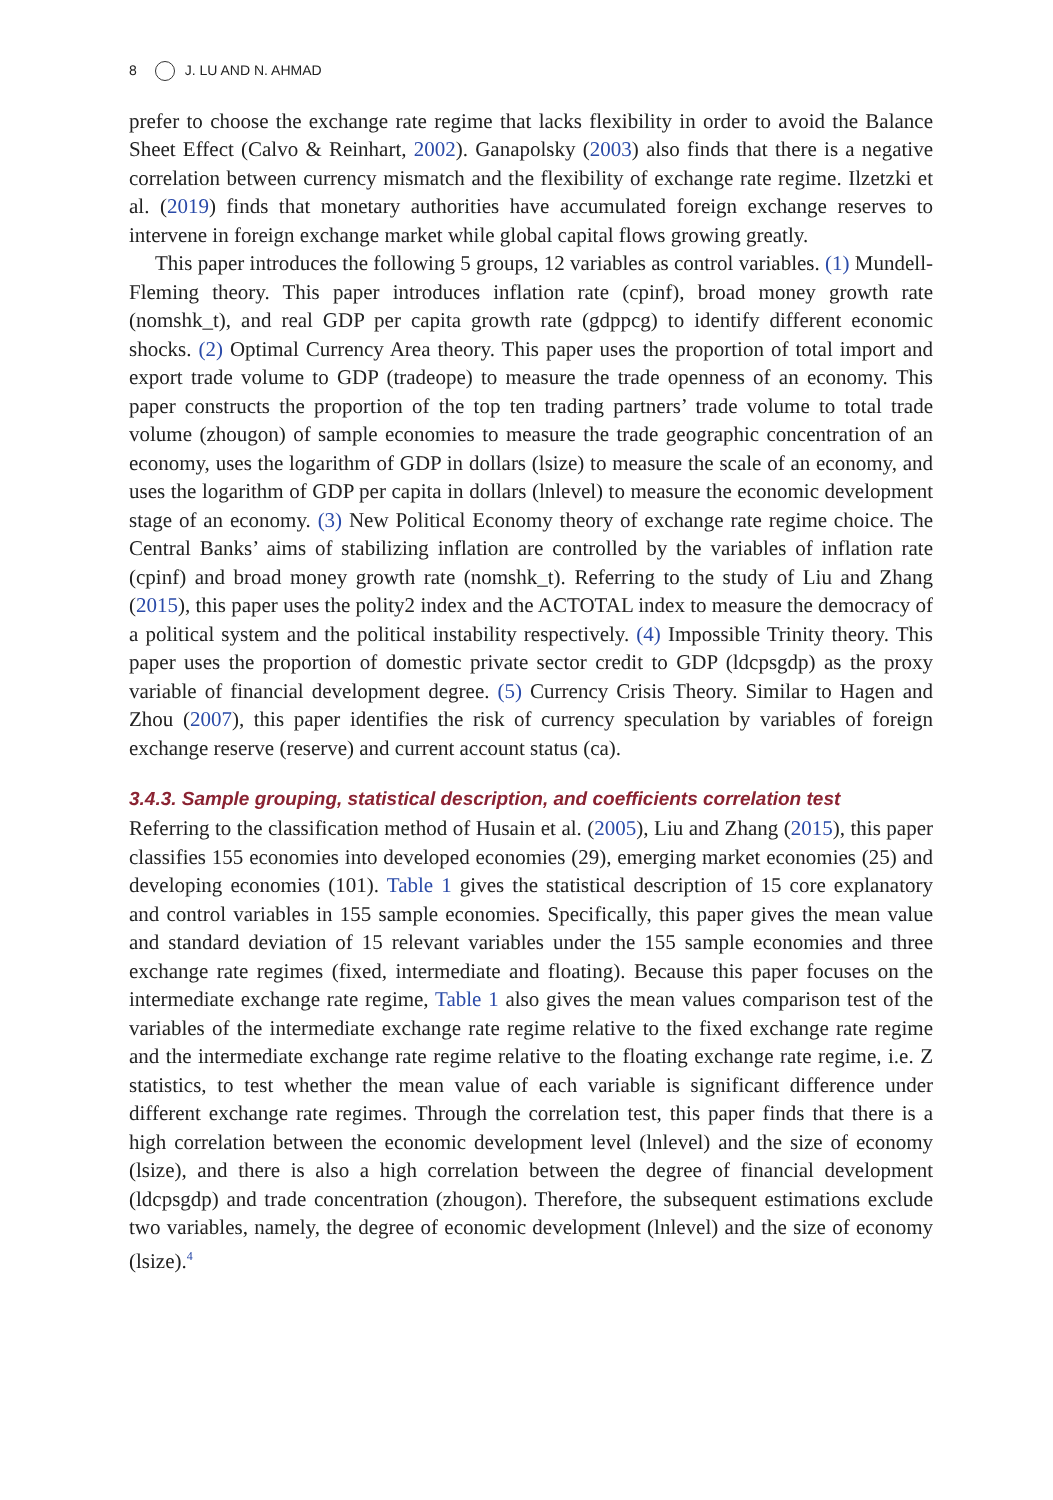8 J. LU AND N. AHMAD
prefer to choose the exchange rate regime that lacks flexibility in order to avoid the Balance Sheet Effect (Calvo & Reinhart, 2002). Ganapolsky (2003) also finds that there is a negative correlation between currency mismatch and the flexibility of exchange rate regime. Ilzetzki et al. (2019) finds that monetary authorities have accumulated foreign exchange reserves to intervene in foreign exchange market while global capital flows growing greatly.
This paper introduces the following 5 groups, 12 variables as control variables. (1) Mundell-Fleming theory. This paper introduces inflation rate (cpinf), broad money growth rate (nomshk_t), and real GDP per capita growth rate (gdppcg) to identify different economic shocks. (2) Optimal Currency Area theory. This paper uses the proportion of total import and export trade volume to GDP (tradeope) to measure the trade openness of an economy. This paper constructs the proportion of the top ten trading partners’ trade volume to total trade volume (zhougon) of sample economies to measure the trade geographic concentration of an economy, uses the logarithm of GDP in dollars (lsize) to measure the scale of an economy, and uses the logarithm of GDP per capita in dollars (lnlevel) to measure the economic development stage of an economy. (3) New Political Economy theory of exchange rate regime choice. The Central Banks’ aims of stabilizing inflation are controlled by the variables of inflation rate (cpinf) and broad money growth rate (nomshk_t). Referring to the study of Liu and Zhang (2015), this paper uses the polity2 index and the ACTOTAL index to measure the democracy of a political system and the political instability respectively. (4) Impossible Trinity theory. This paper uses the proportion of domestic private sector credit to GDP (ldcpsgdp) as the proxy variable of financial development degree. (5) Currency Crisis Theory. Similar to Hagen and Zhou (2007), this paper identifies the risk of currency speculation by variables of foreign exchange reserve (reserve) and current account status (ca).
3.4.3. Sample grouping, statistical description, and coefficients correlation test
Referring to the classification method of Husain et al. (2005), Liu and Zhang (2015), this paper classifies 155 economies into developed economies (29), emerging market economies (25) and developing economies (101). Table 1 gives the statistical description of 15 core explanatory and control variables in 155 sample economies. Specifically, this paper gives the mean value and standard deviation of 15 relevant variables under the 155 sample economies and three exchange rate regimes (fixed, intermediate and floating). Because this paper focuses on the intermediate exchange rate regime, Table 1 also gives the mean values comparison test of the variables of the intermediate exchange rate regime relative to the fixed exchange rate regime and the intermediate exchange rate regime relative to the floating exchange rate regime, i.e. Z statistics, to test whether the mean value of each variable is significant difference under different exchange rate regimes. Through the correlation test, this paper finds that there is a high correlation between the economic development level (lnlevel) and the size of economy (lsize), and there is also a high correlation between the degree of financial development (ldcpsgdp) and trade concentration (zhougon). Therefore, the subsequent estimations exclude two variables, namely, the degree of economic development (lnlevel) and the size of economy (lsize).<sup>4</sup>